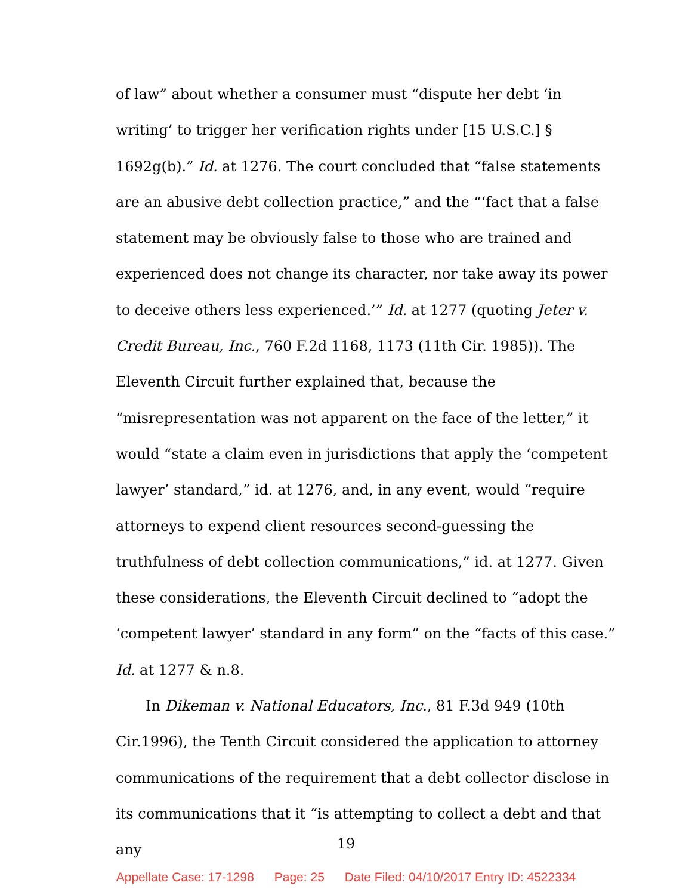of law” about whether a consumer must “dispute her debt ‘in writing’ to trigger her verification rights under [15 U.S.C.] § 1692g(b).” Id. at 1276. The court concluded that “false statements are an abusive debt collection practice,” and the “‘fact that a false statement may be obviously false to those who are trained and experienced does not change its character, nor take away its power to deceive others less experienced.’” Id. at 1277 (quoting Jeter v. Credit Bureau, Inc., 760 F.2d 1168, 1173 (11th Cir. 1985)). The Eleventh Circuit further explained that, because the “misrepresentation was not apparent on the face of the letter,” it would “state a claim even in jurisdictions that apply the ‘competent lawyer’ standard,” id. at 1276, and, in any event, would “require attorneys to expend client resources second-guessing the truthfulness of debt collection communications,” id. at 1277. Given these considerations, the Eleventh Circuit declined to “adopt the ‘competent lawyer’ standard in any form” on the “facts of this case.” Id. at 1277 & n.8.
In Dikeman v. National Educators, Inc., 81 F.3d 949 (10th Cir.1996), the Tenth Circuit considered the application to attorney communications of the requirement that a debt collector disclose in its communications that it “is attempting to collect a debt and that any
19
Appellate Case: 17-1298 Page: 25 Date Filed: 04/10/2017 Entry ID: 4522334